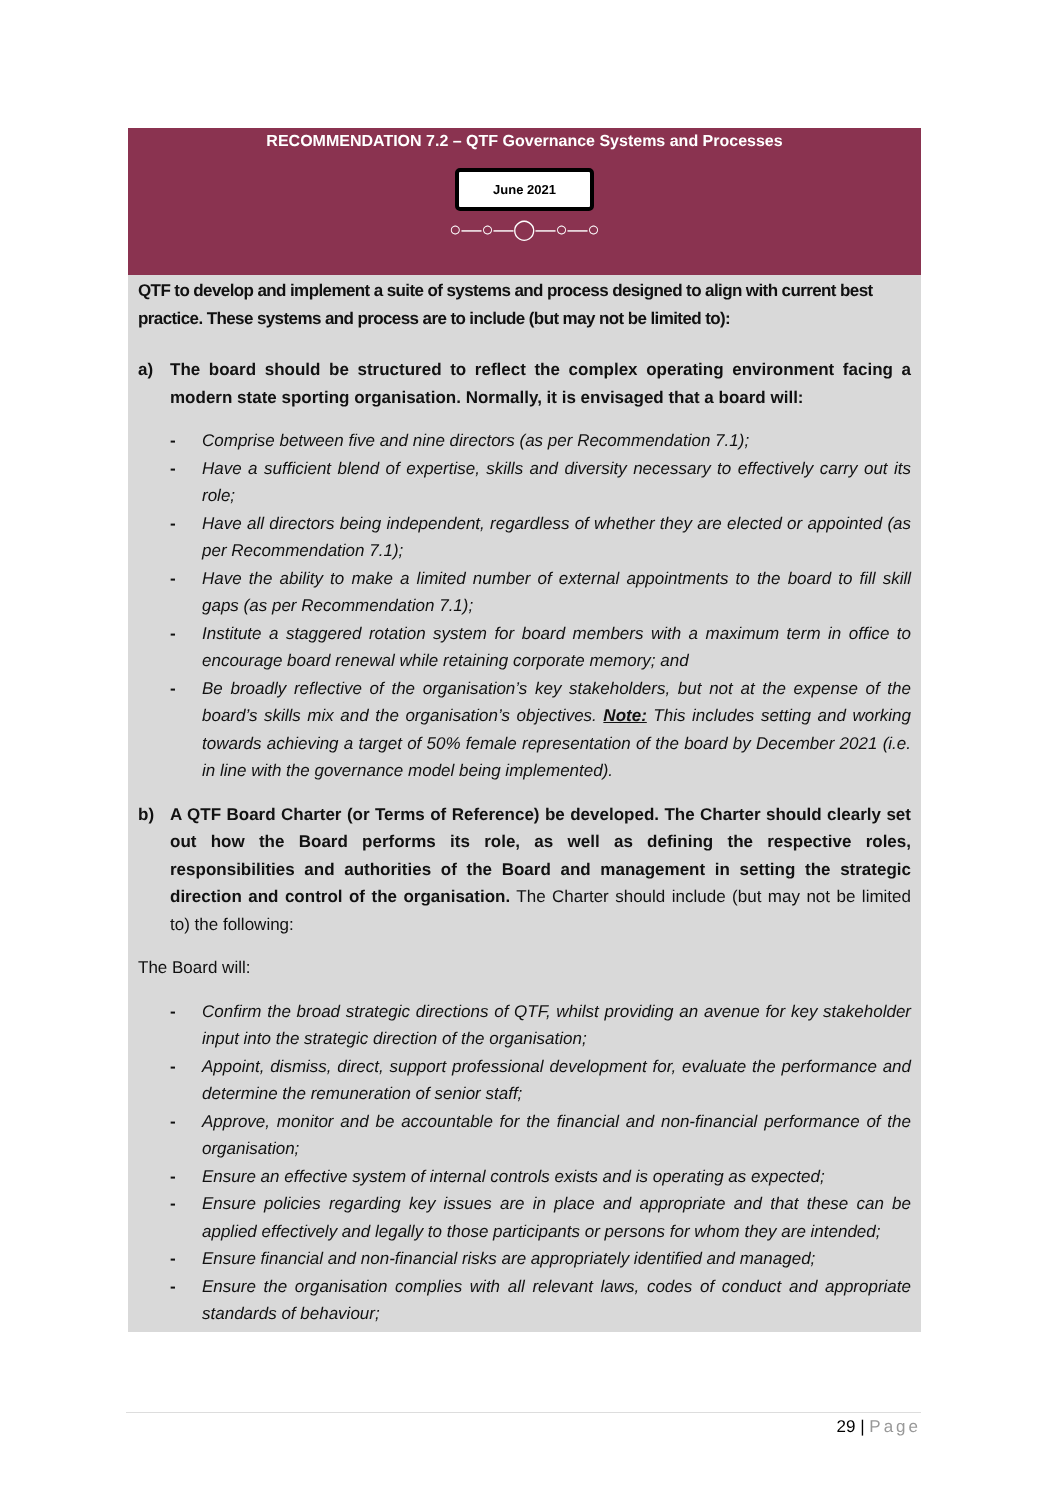RECOMMENDATION 7.2 – QTF Governance Systems and Processes
June 2021
○—○—◯—○—○
QTF to develop and implement a suite of systems and process designed to align with current best practice. These systems and process are to include (but may not be limited to):
a) The board should be structured to reflect the complex operating environment facing a modern state sporting organisation. Normally, it is envisaged that a board will:
- Comprise between five and nine directors (as per Recommendation 7.1);
- Have a sufficient blend of expertise, skills and diversity necessary to effectively carry out its role;
- Have all directors being independent, regardless of whether they are elected or appointed (as per Recommendation 7.1);
- Have the ability to make a limited number of external appointments to the board to fill skill gaps (as per Recommendation 7.1);
- Institute a staggered rotation system for board members with a maximum term in office to encourage board renewal while retaining corporate memory; and
- Be broadly reflective of the organisation’s key stakeholders, but not at the expense of the board’s skills mix and the organisation’s objectives. Note: This includes setting and working towards achieving a target of 50% female representation of the board by December 2021 (i.e. in line with the governance model being implemented).
b) A QTF Board Charter (or Terms of Reference) be developed. The Charter should clearly set out how the Board performs its role, as well as defining the respective roles, responsibilities and authorities of the Board and management in setting the strategic direction and control of the organisation. The Charter should include (but may not be limited to) the following:
The Board will:
- Confirm the broad strategic directions of QTF, whilst providing an avenue for key stakeholder input into the strategic direction of the organisation;
- Appoint, dismiss, direct, support professional development for, evaluate the performance and determine the remuneration of senior staff;
- Approve, monitor and be accountable for the financial and non-financial performance of the organisation;
- Ensure an effective system of internal controls exists and is operating as expected;
- Ensure policies regarding key issues are in place and appropriate and that these can be applied effectively and legally to those participants or persons for whom they are intended;
- Ensure financial and non-financial risks are appropriately identified and managed;
- Ensure the organisation complies with all relevant laws, codes of conduct and appropriate standards of behaviour;
29 | Page